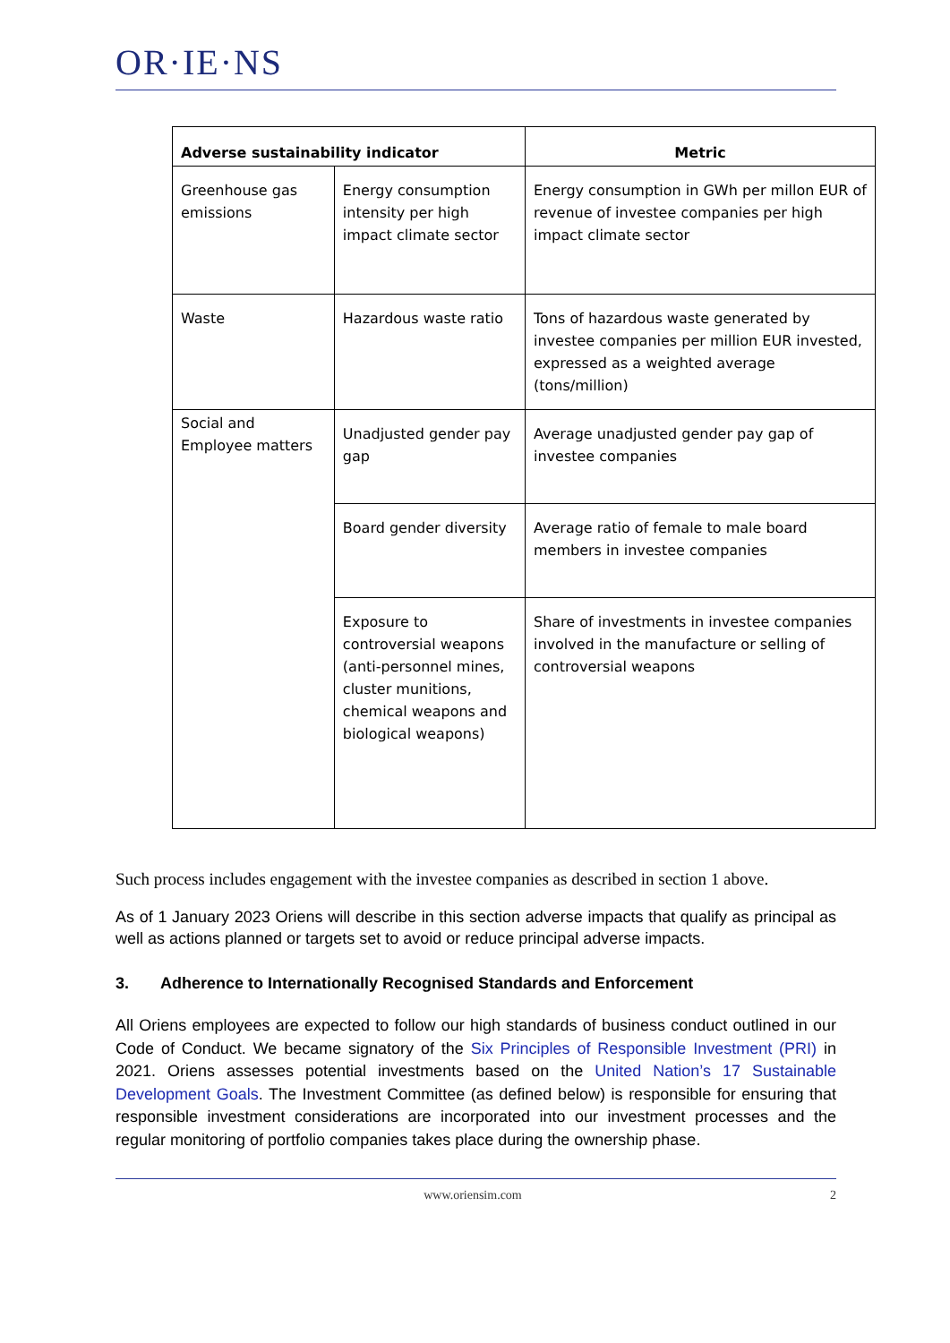OR·IE·NS
| Adverse sustainability indicator | | Metric |
| --- | --- | --- |
| Greenhouse gas emissions | Energy consumption intensity per high impact climate sector | Energy consumption in GWh per millon EUR of revenue of investee companies per high impact climate sector |
| Waste | Hazardous waste ratio | Tons of hazardous waste generated by investee companies per million EUR invested, expressed as a weighted average (tons/million) |
| Social and Employee matters | Unadjusted gender pay gap | Average unadjusted gender pay gap of investee companies |
| | Board gender diversity | Average ratio of female to male board members in investee companies |
| | Exposure to controversial weapons (anti-personnel mines, cluster munitions, chemical weapons and biological weapons) | Share of investments in investee companies involved in the manufacture or selling of controversial weapons |
Such process includes engagement with the investee companies as described in section 1 above.
As of 1 January 2023 Oriens will describe in this section adverse impacts that qualify as principal as well as actions planned or targets set to avoid or reduce principal adverse impacts.
3. Adherence to Internationally Recognised Standards and Enforcement
All Oriens employees are expected to follow our high standards of business conduct outlined in our Code of Conduct. We became signatory of the Six Principles of Responsible Investment (PRI) in 2021. Oriens assesses potential investments based on the United Nation’s 17 Sustainable Development Goals. The Investment Committee (as defined below) is responsible for ensuring that responsible investment considerations are incorporated into our investment processes and the regular monitoring of portfolio companies takes place during the ownership phase.
www.oriensim.com 2